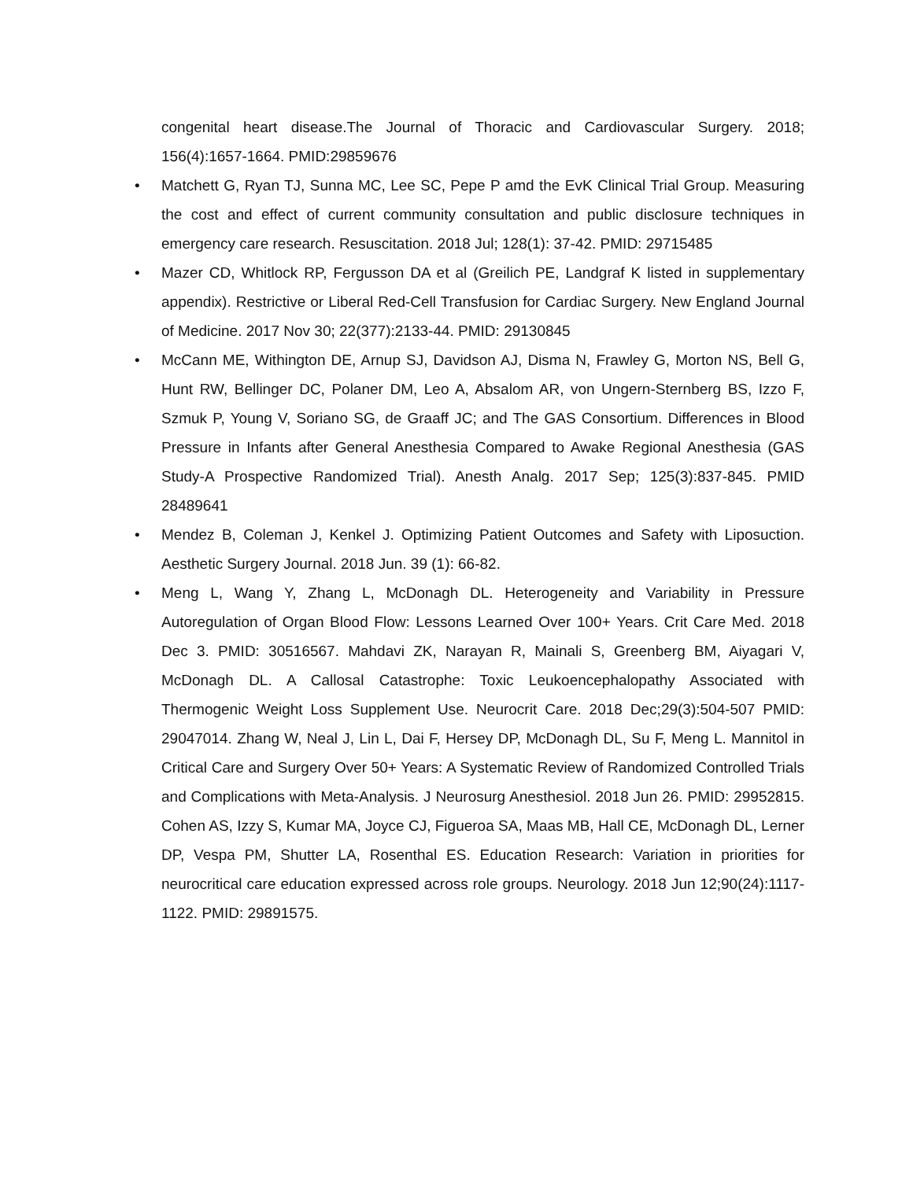congenital heart disease.The Journal of Thoracic and Cardiovascular Surgery. 2018; 156(4):1657-1664. PMID:29859676
• Matchett G, Ryan TJ, Sunna MC, Lee SC, Pepe P amd the EvK Clinical Trial Group. Measuring the cost and effect of current community consultation and public disclosure techniques in emergency care research. Resuscitation. 2018 Jul; 128(1): 37-42. PMID: 29715485
• Mazer CD, Whitlock RP, Fergusson DA et al (Greilich PE, Landgraf K listed in supplementary appendix). Restrictive or Liberal Red-Cell Transfusion for Cardiac Surgery. New England Journal of Medicine. 2017 Nov 30; 22(377):2133-44. PMID: 29130845
• McCann ME, Withington DE, Arnup SJ, Davidson AJ, Disma N, Frawley G, Morton NS, Bell G, Hunt RW, Bellinger DC, Polaner DM, Leo A, Absalom AR, von Ungern-Sternberg BS, Izzo F, Szmuk P, Young V, Soriano SG, de Graaff JC; and The GAS Consortium. Differences in Blood Pressure in Infants after General Anesthesia Compared to Awake Regional Anesthesia (GAS Study-A Prospective Randomized Trial). Anesth Analg. 2017 Sep; 125(3):837-845. PMID 28489641
• Mendez B, Coleman J, Kenkel J. Optimizing Patient Outcomes and Safety with Liposuction. Aesthetic Surgery Journal. 2018 Jun. 39 (1): 66-82.
• Meng L, Wang Y, Zhang L, McDonagh DL. Heterogeneity and Variability in Pressure Autoregulation of Organ Blood Flow: Lessons Learned Over 100+ Years. Crit Care Med. 2018 Dec 3. PMID: 30516567. Mahdavi ZK, Narayan R, Mainali S, Greenberg BM, Aiyagari V, McDonagh DL. A Callosal Catastrophe: Toxic Leukoencephalopathy Associated with Thermogenic Weight Loss Supplement Use. Neurocrit Care. 2018 Dec;29(3):504-507 PMID: 29047014. Zhang W, Neal J, Lin L, Dai F, Hersey DP, McDonagh DL, Su F, Meng L. Mannitol in Critical Care and Surgery Over 50+ Years: A Systematic Review of Randomized Controlled Trials and Complications with Meta-Analysis. J Neurosurg Anesthesiol. 2018 Jun 26. PMID: 29952815. Cohen AS, Izzy S, Kumar MA, Joyce CJ, Figueroa SA, Maas MB, Hall CE, McDonagh DL, Lerner DP, Vespa PM, Shutter LA, Rosenthal ES. Education Research: Variation in priorities for neurocritical care education expressed across role groups. Neurology. 2018 Jun 12;90(24):1117-1122. PMID: 29891575.